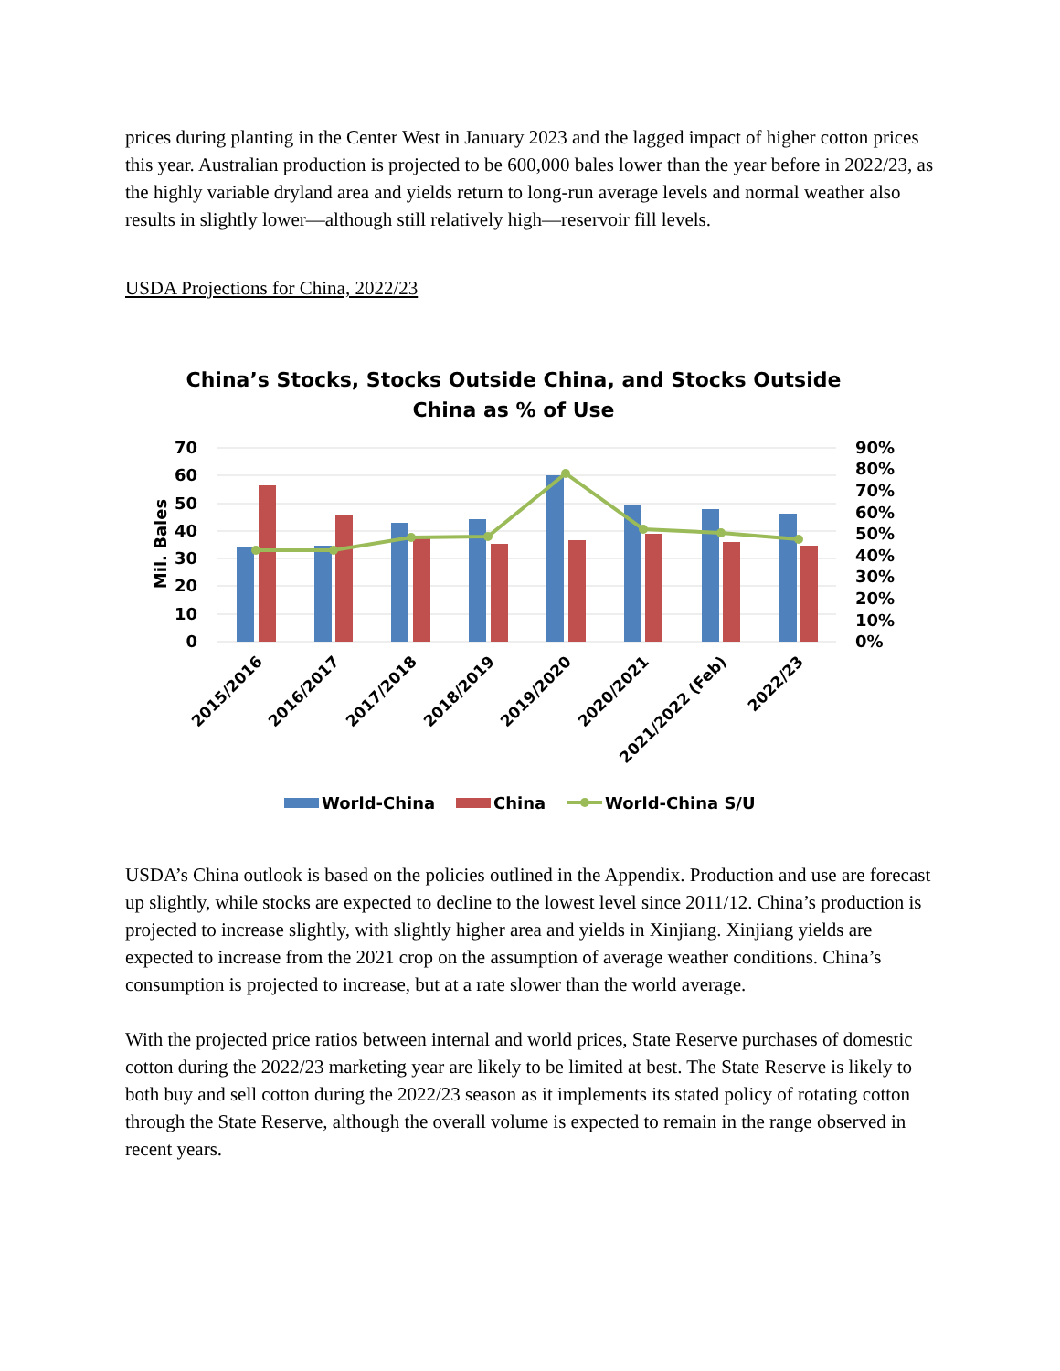prices during planting in the Center West in January 2023 and the lagged impact of higher cotton prices this year. Australian production is projected to be 600,000 bales lower than the year before in 2022/23, as the highly variable dryland area and yields return to long-run average levels and normal weather also results in slightly lower—although still relatively high—reservoir fill levels.
USDA Projections for China, 2022/23
China’s Stocks, Stocks Outside China, and Stocks Outside
China as % of Use
70
60
50
40
30
20
10
0
90%
80%
70%
60%
50%
40%
30%
20%
10%
0%
Mil. Bales
2015/2016
2016/2017
2017/2018
2018/2019
2019/2020
2020/2021
2021/2022 (Feb)
2022/23
World-China
China
World-China S/U
USDA’s China outlook is based on the policies outlined in the Appendix. Production and use are forecast up slightly, while stocks are expected to decline to the lowest level since 2011/12. China’s production is projected to increase slightly, with slightly higher area and yields in Xinjiang. Xinjiang yields are expected to increase from the 2021 crop on the assumption of average weather conditions. China’s consumption is projected to increase, but at a rate slower than the world average.
With the projected price ratios between internal and world prices, State Reserve purchases of domestic cotton during the 2022/23 marketing year are likely to be limited at best. The State Reserve is likely to both buy and sell cotton during the 2022/23 season as it implements its stated policy of rotating cotton through the State Reserve, although the overall volume is expected to remain in the range observed in recent years.